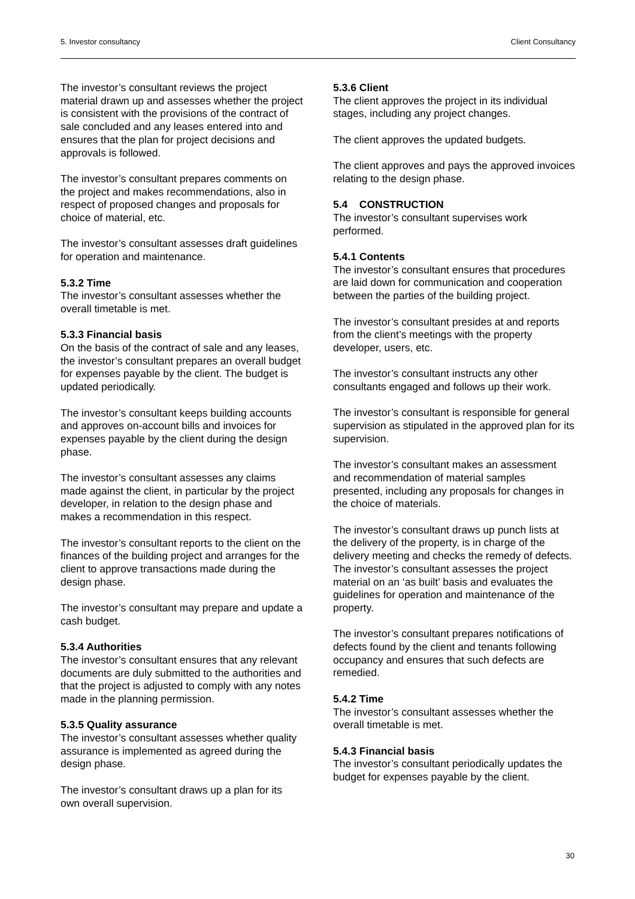5. Investor consultancy Client Consultancy
The investor’s consultant reviews the project material drawn up and assesses whether the project is consistent with the provisions of the contract of sale concluded and any leases entered into and ensures that the plan for project decisions and approvals is followed.
The investor’s consultant prepares comments on the project and makes recommendations, also in respect of proposed changes and proposals for choice of material, etc.
The investor’s consultant assesses draft guidelines for operation and maintenance.
5.3.2 Time
The investor’s consultant assesses whether the overall timetable is met.
5.3.3 Financial basis
On the basis of the contract of sale and any leases, the investor’s consultant prepares an overall budget for expenses payable by the client. The budget is updated periodically.
The investor’s consultant keeps building accounts and approves on-account bills and invoices for expenses payable by the client during the design phase.
The investor’s consultant assesses any claims made against the client, in particular by the project developer, in relation to the design phase and makes a recommendation in this respect.
The investor’s consultant reports to the client on the finances of the building project and arranges for the client to approve transactions made during the design phase.
The investor’s consultant may prepare and update a cash budget.
5.3.4 Authorities
The investor’s consultant ensures that any relevant documents are duly submitted to the authorities and that the project is adjusted to comply with any notes made in the planning permission.
5.3.5 Quality assurance
The investor’s consultant assesses whether quality assurance is implemented as agreed during the design phase.
The investor’s consultant draws up a plan for its own overall supervision.
5.3.6 Client
The client approves the project in its individual stages, including any project changes.
The client approves the updated budgets.
The client approves and pays the approved invoices relating to the design phase.
5.4 CONSTRUCTION
The investor’s consultant supervises work performed.
5.4.1 Contents
The investor’s consultant ensures that procedures are laid down for communication and cooperation between the parties of the building project.
The investor’s consultant presides at and reports from the client’s meetings with the property developer, users, etc.
The investor’s consultant instructs any other consultants engaged and follows up their work.
The investor’s consultant is responsible for general supervision as stipulated in the approved plan for its supervision.
The investor’s consultant makes an assessment and recommendation of material samples presented, including any proposals for changes in the choice of materials.
The investor’s consultant draws up punch lists at the delivery of the property, is in charge of the delivery meeting and checks the remedy of defects.
The investor’s consultant assesses the project material on an ‘as built’ basis and evaluates the guidelines for operation and maintenance of the property.
The investor’s consultant prepares notifications of defects found by the client and tenants following occupancy and ensures that such defects are remedied.
5.4.2 Time
The investor’s consultant assesses whether the overall timetable is met.
5.4.3 Financial basis
The investor’s consultant periodically updates the budget for expenses payable by the client.
30